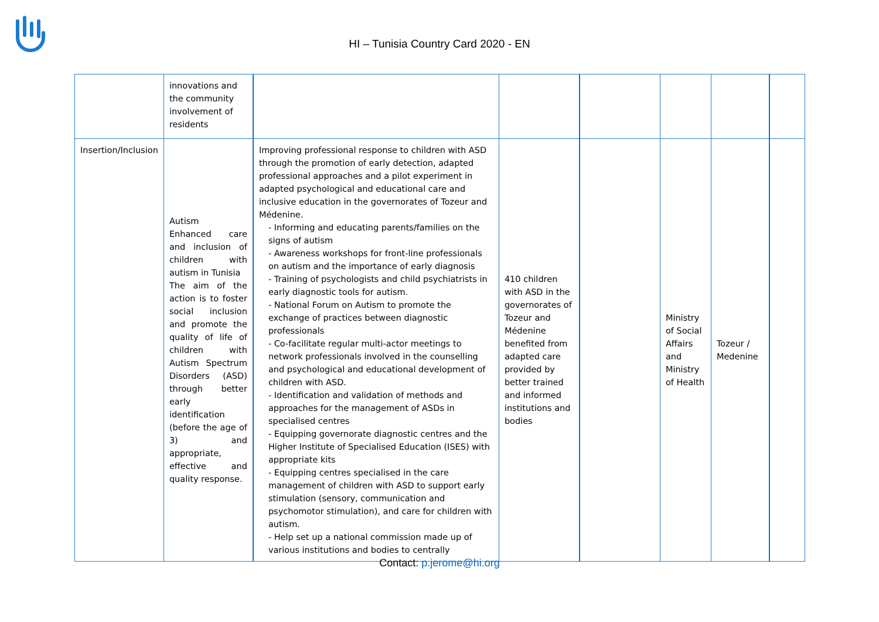HI – Tunisia Country Card 2020 - EN
| | innovations and the community involvement of residents | | | | | | |
| Insertion/Inclusion | Autism Enhanced care and inclusion of children with autism in Tunisia The aim of the action is to foster social inclusion and promote the quality of life of children with Autism Spectrum Disorders (ASD) through better early identification (before the age of 3) and appropriate, effective and quality response. | Improving professional response to children with ASD through the promotion of early detection, adapted professional approaches and a pilot experiment in adapted psychological and educational care and inclusive education in the governorates of Tozeur and Médenine. - Informing and educating parents/families on the signs of autism - Awareness workshops for front-line professionals on autism and the importance of early diagnosis - Training of psychologists and child psychiatrists in early diagnostic tools for autism. - National Forum on Autism to promote the exchange of practices between diagnostic professionals - Co-facilitate regular multi-actor meetings to network professionals involved in the counselling and psychological and educational development of children with ASD. - Identification and validation of methods and approaches for the management of ASDs in specialised centres - Equipping governorate diagnostic centres and the Higher Institute of Specialised Education (ISES) with appropriate kits - Equipping centres specialised in the care management of children with ASD to support early stimulation (sensory, communication and psychomotor stimulation), and care for children with autism. - Help set up a national commission made up of various institutions and bodies to centrally | 410 children with ASD in the governorates of Tozeur and Médenine benefited from adapted care provided by better trained and informed institutions and bodies | | Ministry of Social Affairs and Ministry of Health | Tozeur / Medenine | |
Contact: p.jerome@hi.org